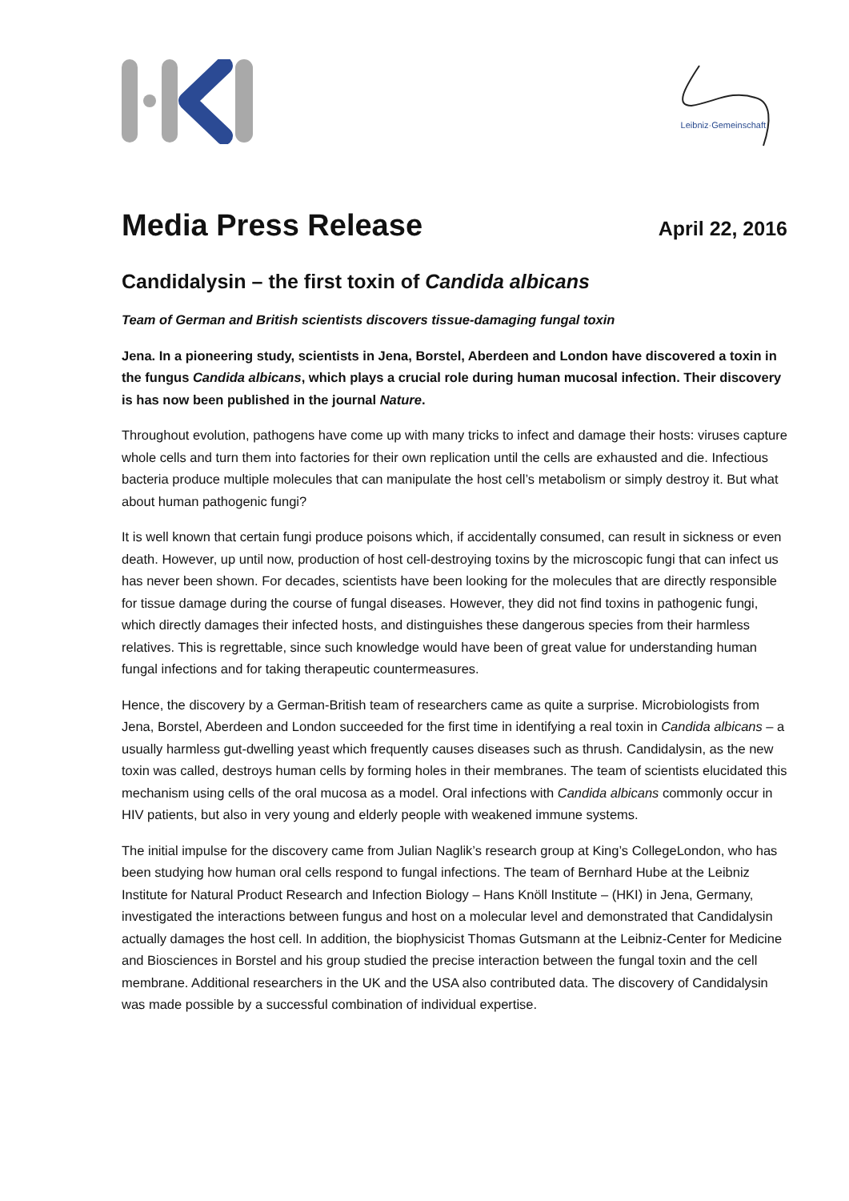Leibniz·Gemeinschaft
Media Press Release
April 22, 2016
Candidalysin – the first toxin of Candida albicans
Team of German and British scientists discovers tissue-damaging fungal toxin
Jena. In a pioneering study, scientists in Jena, Borstel, Aberdeen and London have discovered a toxin in the fungus Candida albicans, which plays a crucial role during human mucosal infection. Their discovery is has now been published in the journal Nature.
Throughout evolution, pathogens have come up with many tricks to infect and damage their hosts: viruses capture whole cells and turn them into factories for their own replication until the cells are exhausted and die. Infectious bacteria produce multiple molecules that can manipulate the host cell’s metabolism or simply destroy it. But what about human pathogenic fungi?
It is well known that certain fungi produce poisons which, if accidentally consumed, can result in sickness or even death. However, up until now, production of host cell-destroying toxins by the microscopic fungi that can infect us has never been shown. For decades, scientists have been looking for the molecules that are directly responsible for tissue damage during the course of fungal diseases. However, they did not find toxins in pathogenic fungi, which directly damages their infected hosts, and distinguishes these dangerous species from their harmless relatives. This is regrettable, since such knowledge would have been of great value for understanding human fungal infections and for taking therapeutic countermeasures.
Hence, the discovery by a German-British team of researchers came as quite a surprise. Microbiologists from Jena, Borstel, Aberdeen and London succeeded for the first time in identifying a real toxin in Candida albicans – a usually harmless gut-dwelling yeast which frequently causes diseases such as thrush. Candidalysin, as the new toxin was called, destroys human cells by forming holes in their membranes. The team of scientists elucidated this mechanism using cells of the oral mucosa as a model. Oral infections with Candida albicans commonly occur in HIV patients, but also in very young and elderly people with weakened immune systems.
The initial impulse for the discovery came from Julian Naglik’s research group at King’s CollegeLondon, who has been studying how human oral cells respond to fungal infections. The team of Bernhard Hube at the Leibniz Institute for Natural Product Research and Infection Biology – Hans Knöll Institute – (HKI) in Jena, Germany, investigated the interactions between fungus and host on a molecular level and demonstrated that Candidalysin actually damages the host cell. In addition, the biophysicist Thomas Gutsmann at the Leibniz-Center for Medicine and Biosciences in Borstel and his group studied the precise interaction between the fungal toxin and the cell membrane. Additional researchers in the UK and the USA also contributed data. The discovery of Candidalysin was made possible by a successful combination of individual expertise.